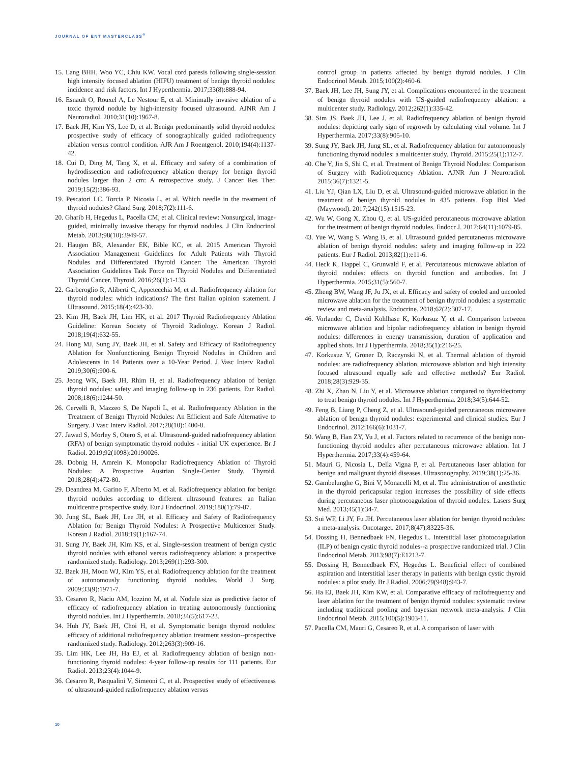JOURNAL OF ENT MASTERCLASS<sup>®</sup>
15. Lang BHH, Woo YC, Chiu KW. Vocal cord paresis following single-session high intensity focused ablation (HIFU) treatment of benign thyroid nodules: incidence and risk factors. Int J Hyperthermia. 2017;33(8):888-94.
16. Esnault O, Rouxel A, Le Nestour E, et al. Minimally invasive ablation of a toxic thyroid nodule by high-intensity focused ultrasound. AJNR Am J Neuroradiol. 2010;31(10):1967-8.
17. Baek JH, Kim YS, Lee D, et al. Benign predominantly solid thyroid nodules: prospective study of efficacy of sonographically guided radiofrequency ablation versus control condition. AJR Am J Roentgenol. 2010;194(4):1137-42.
18. Cui D, Ding M, Tang X, et al. Efficacy and safety of a combination of hydrodissection and radiofrequency ablation therapy for benign thyroid nodules larger than 2 cm: A retrospective study. J Cancer Res Ther. 2019;15(2):386-93.
19. Pescatori LC, Torcia P, Nicosia L, et al. Which needle in the treatment of thyroid nodules? Gland Surg. 2018;7(2):111-6.
20. Gharib H, Hegedus L, Pacella CM, et al. Clinical review: Nonsurgical, image-guided, minimally invasive therapy for thyroid nodules. J Clin Endocrinol Metab. 2013;98(10):3949-57.
21. Haugen BR, Alexander EK, Bible KC, et al. 2015 American Thyroid Association Management Guidelines for Adult Patients with Thyroid Nodules and Differentiated Thyroid Cancer: The American Thyroid Association Guidelines Task Force on Thyroid Nodules and Differentiated Thyroid Cancer. Thyroid. 2016;26(1):1-133.
22. Garberoglio R, Aliberti C, Appetecchia M, et al. Radiofrequency ablation for thyroid nodules: which indications? The first Italian opinion statement. J Ultrasound. 2015;18(4):423-30.
23. Kim JH, Baek JH, Lim HK, et al. 2017 Thyroid Radiofrequency Ablation Guideline: Korean Society of Thyroid Radiology. Korean J Radiol. 2018;19(4):632-55.
24. Hong MJ, Sung JY, Baek JH, et al. Safety and Efficacy of Radiofrequency Ablation for Nonfunctioning Benign Thyroid Nodules in Children and Adolescents in 14 Patients over a 10-Year Period. J Vasc Interv Radiol. 2019;30(6):900-6.
25. Jeong WK, Baek JH, Rhim H, et al. Radiofrequency ablation of benign thyroid nodules: safety and imaging follow-up in 236 patients. Eur Radiol. 2008;18(6):1244-50.
26. Cervelli R, Mazzeo S, De Napoli L, et al. Radiofrequency Ablation in the Treatment of Benign Thyroid Nodules: An Efficient and Safe Alternative to Surgery. J Vasc Interv Radiol. 2017;28(10):1400-8.
27. Jawad S, Morley S, Otero S, et al. Ultrasound-guided radiofrequency ablation (RFA) of benign symptomatic thyroid nodules - initial UK experience. Br J Radiol. 2019;92(1098):20190026.
28. Dobnig H, Amrein K. Monopolar Radiofrequency Ablation of Thyroid Nodules: A Prospective Austrian Single-Center Study. Thyroid. 2018;28(4):472-80.
29. Deandrea M, Garino F, Alberto M, et al. Radiofrequency ablation for benign thyroid nodules according to different ultrasound features: an Italian multicentre prospective study. Eur J Endocrinol. 2019;180(1):79-87.
30. Jung SL, Baek JH, Lee JH, et al. Efficacy and Safety of Radiofrequency Ablation for Benign Thyroid Nodules: A Prospective Multicenter Study. Korean J Radiol. 2018;19(1):167-74.
31. Sung JY, Baek JH, Kim KS, et al. Single-session treatment of benign cystic thyroid nodules with ethanol versus radiofrequency ablation: a prospective randomized study. Radiology. 2013;269(1):293-300.
32. Baek JH, Moon WJ, Kim YS, et al. Radiofrequency ablation for the treatment of autonomously functioning thyroid nodules. World J Surg. 2009;33(9):1971-7.
33. Cesareo R, Naciu AM, Iozzino M, et al. Nodule size as predictive factor of efficacy of radiofrequency ablation in treating autonomously functioning thyroid nodules. Int J Hyperthermia. 2018;34(5):617-23.
34. Huh JY, Baek JH, Choi H, et al. Symptomatic benign thyroid nodules: efficacy of additional radiofrequency ablation treatment session--prospective randomized study. Radiology. 2012;263(3):909-16.
35. Lim HK, Lee JH, Ha EJ, et al. Radiofrequency ablation of benign non-functioning thyroid nodules: 4-year follow-up results for 111 patients. Eur Radiol. 2013;23(4):1044-9.
36. Cesareo R, Pasqualini V, Simeoni C, et al. Prospective study of effectiveness of ultrasound-guided radiofrequency ablation versus
control group in patients affected by benign thyroid nodules. J Clin Endocrinol Metab. 2015;100(2):460-6.
37. Baek JH, Lee JH, Sung JY, et al. Complications encountered in the treatment of benign thyroid nodules with US-guided radiofrequency ablation: a multicenter study. Radiology. 2012;262(1):335-42.
38. Sim JS, Baek JH, Lee J, et al. Radiofrequency ablation of benign thyroid nodules: depicting early sign of regrowth by calculating vital volume. Int J Hyperthermia. 2017;33(8):905-10.
39. Sung JY, Baek JH, Jung SL, et al. Radiofrequency ablation for autonomously functioning thyroid nodules: a multicenter study. Thyroid. 2015;25(1):112-7.
40. Che Y, Jin S, Shi C, et al. Treatment of Benign Thyroid Nodules: Comparison of Surgery with Radiofrequency Ablation. AJNR Am J Neuroradiol. 2015;36(7):1321-5.
41. Liu YJ, Qian LX, Liu D, et al. Ultrasound-guided microwave ablation in the treatment of benign thyroid nodules in 435 patients. Exp Biol Med (Maywood). 2017;242(15):1515-23.
42. Wu W, Gong X, Zhou Q, et al. US-guided percutaneous microwave ablation for the treatment of benign thyroid nodules. Endocr J. 2017;64(11):1079-85.
43. Yue W, Wang S, Wang B, et al. Ultrasound guided percutaneous microwave ablation of benign thyroid nodules: safety and imaging follow-up in 222 patients. Eur J Radiol. 2013;82(1):e11-6.
44. Heck K, Happel C, Grunwald F, et al. Percutaneous microwave ablation of thyroid nodules: effects on thyroid function and antibodies. Int J Hyperthermia. 2015;31(5):560-7.
45. Zheng BW, Wang JF, Ju JX, et al. Efficacy and safety of cooled and uncooled microwave ablation for the treatment of benign thyroid nodules: a systematic review and meta-analysis. Endocrine. 2018;62(2):307-17.
46. Vorlander C, David Kohlhase K, Korkusuz Y, et al. Comparison between microwave ablation and bipolar radiofrequency ablation in benign thyroid nodules: differences in energy transmission, duration of application and applied shots. Int J Hyperthermia. 2018;35(1):216-25.
47. Korkusuz Y, Groner D, Raczynski N, et al. Thermal ablation of thyroid nodules: are radiofrequency ablation, microwave ablation and high intensity focused ultrasound equally safe and effective methods? Eur Radiol. 2018;28(3):929-35.
48. Zhi X, Zhao N, Liu Y, et al. Microwave ablation compared to thyroidectomy to treat benign thyroid nodules. Int J Hyperthermia. 2018;34(5):644-52.
49. Feng B, Liang P, Cheng Z, et al. Ultrasound-guided percutaneous microwave ablation of benign thyroid nodules: experimental and clinical studies. Eur J Endocrinol. 2012;166(6):1031-7.
50. Wang B, Han ZY, Yu J, et al. Factors related to recurrence of the benign non-functioning thyroid nodules after percutaneous microwave ablation. Int J Hyperthermia. 2017;33(4):459-64.
51. Mauri G, Nicosia L, Della Vigna P, et al. Percutaneous laser ablation for benign and malignant thyroid diseases. Ultrasonography. 2019;38(1):25-36.
52. Gambelunghe G, Bini V, Monacelli M, et al. The administration of anesthetic in the thyroid pericapsular region increases the possibility of side effects during percutaneous laser photocoagulation of thyroid nodules. Lasers Surg Med. 2013;45(1):34-7.
53. Sui WF, Li JY, Fu JH. Percutaneous laser ablation for benign thyroid nodules: a meta-analysis. Oncotarget. 2017;8(47):83225-36.
54. Dossing H, Bennedbaek FN, Hegedus L. Interstitial laser photocoagulation (ILP) of benign cystic thyroid nodules--a prospective randomized trial. J Clin Endocrinol Metab. 2013;98(7):E1213-7.
55. Dossing H, Bennedbaek FN, Hegedus L. Beneficial effect of combined aspiration and interstitial laser therapy in patients with benign cystic thyroid nodules: a pilot study. Br J Radiol. 2006;79(948):943-7.
56. Ha EJ, Baek JH, Kim KW, et al. Comparative efficacy of radiofrequency and laser ablation for the treatment of benign thyroid nodules: systematic review including traditional pooling and bayesian network meta-analysis. J Clin Endocrinol Metab. 2015;100(5):1903-11.
57. Pacella CM, Mauri G, Cesareo R, et al. A comparison of laser with
10